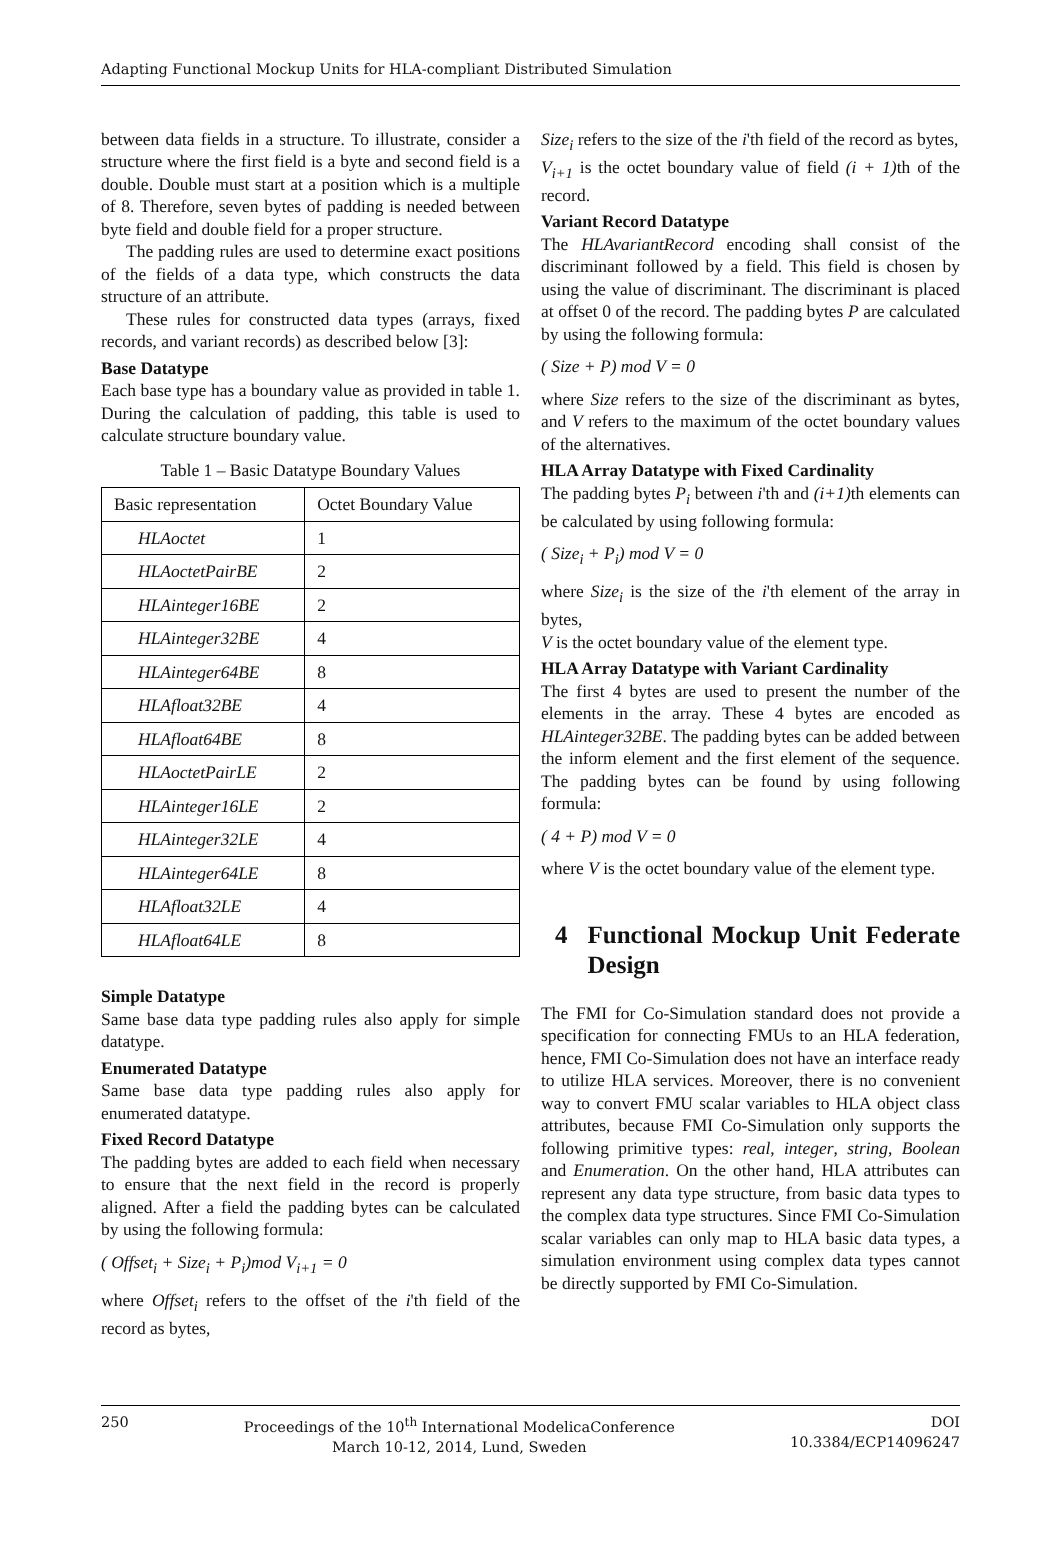Adapting Functional Mockup Units for HLA-compliant Distributed Simulation
between data fields in a structure. To illustrate, consider a structure where the first field is a byte and second field is a double. Double must start at a position which is a multiple of 8. Therefore, seven bytes of padding is needed between byte field and double field for a proper structure.
The padding rules are used to determine exact positions of the fields of a data type, which constructs the data structure of an attribute.
These rules for constructed data types (arrays, fixed records, and variant records) as described below [3]:
Base Datatype
Each base type has a boundary value as provided in table 1. During the calculation of padding, this table is used to calculate structure boundary value.
Table 1 – Basic Datatype Boundary Values
| Basic representation | Octet Boundary Value |
| HLAoctet | 1 |
| HLAoctetPairBE | 2 |
| HLAinteger16BE | 2 |
| HLAinteger32BE | 4 |
| HLAinteger64BE | 8 |
| HLAfloat32BE | 4 |
| HLAfloat64BE | 8 |
| HLAoctetPairLE | 2 |
| HLAinteger16LE | 2 |
| HLAinteger32LE | 4 |
| HLAinteger64LE | 8 |
| HLAfloat32LE | 4 |
| HLAfloat64LE | 8 |
Simple Datatype
Same base data type padding rules also apply for simple datatype.
Enumerated Datatype
Same base data type padding rules also apply for enumerated datatype.
Fixed Record Datatype
The padding bytes are added to each field when necessary to ensure that the next field in the record is properly aligned. After a field the padding bytes can be calculated by using the following formula:
( Offset<sub>i</sub> + Size<sub>i</sub> + P<sub>i</sub>)mod V<sub>i+1</sub> = 0
where Offset<sub>i</sub> refers to the offset of the i'th field of the record as bytes,
Size<sub>i</sub> refers to the size of the i'th field of the record as bytes,
V<sub>i+1</sub> is the octet boundary value of field (i + 1) th of the record.
Variant Record Datatype
The HLAvariantRecord encoding shall consist of the discriminant followed by a field. This field is chosen by using the value of discriminant. The discriminant is placed at offset 0 of the record. The padding bytes P are calculated by using the following formula:
( Size + P) mod V = 0
where Size refers to the size of the discriminant as bytes, and V refers to the maximum of the octet boundary values of the alternatives.
HLA Array Datatype with Fixed Cardinality
The padding bytes P<sub>i</sub> between i'th and (i+1) th elements can be calculated by using following formula:
( Size<sub>i</sub> + P<sub>i</sub>) mod V = 0
where Size<sub>i</sub> is the size of the i'th element of the array in bytes,
V is the octet boundary value of the element type.
HLA Array Datatype with Variant Cardinality
The first 4 bytes are used to present the number of the elements in the array. These 4 bytes are encoded as HLAinteger32BE. The padding bytes can be added between the inform element and the first element of the sequence. The padding bytes can be found by using following formula:
( 4 + P) mod V = 0
where V is the octet boundary value of the element type.
4 Functional Mockup Unit Federate Design
The FMI for Co-Simulation standard does not provide a specification for connecting FMUs to an HLA federation, hence, FMI Co-Simulation does not have an interface ready to utilize HLA services. Moreover, there is no convenient way to convert FMU scalar variables to HLA object class attributes, because FMI Co-Simulation only supports the following primitive types: real, integer, string, Boolean and Enumeration. On the other hand, HLA attributes can represent any data type structure, from basic data types to the complex data type structures. Since FMI Co-Simulation scalar variables can only map to HLA basic data types, a simulation environment using complex data types cannot be directly supported by FMI Co-Simulation.
250 Proceedings of the 10<sup>th</sup> International ModelicaConference
March 10-12, 2014, Lund, Sweden DOI
10.3384/ECP14096247